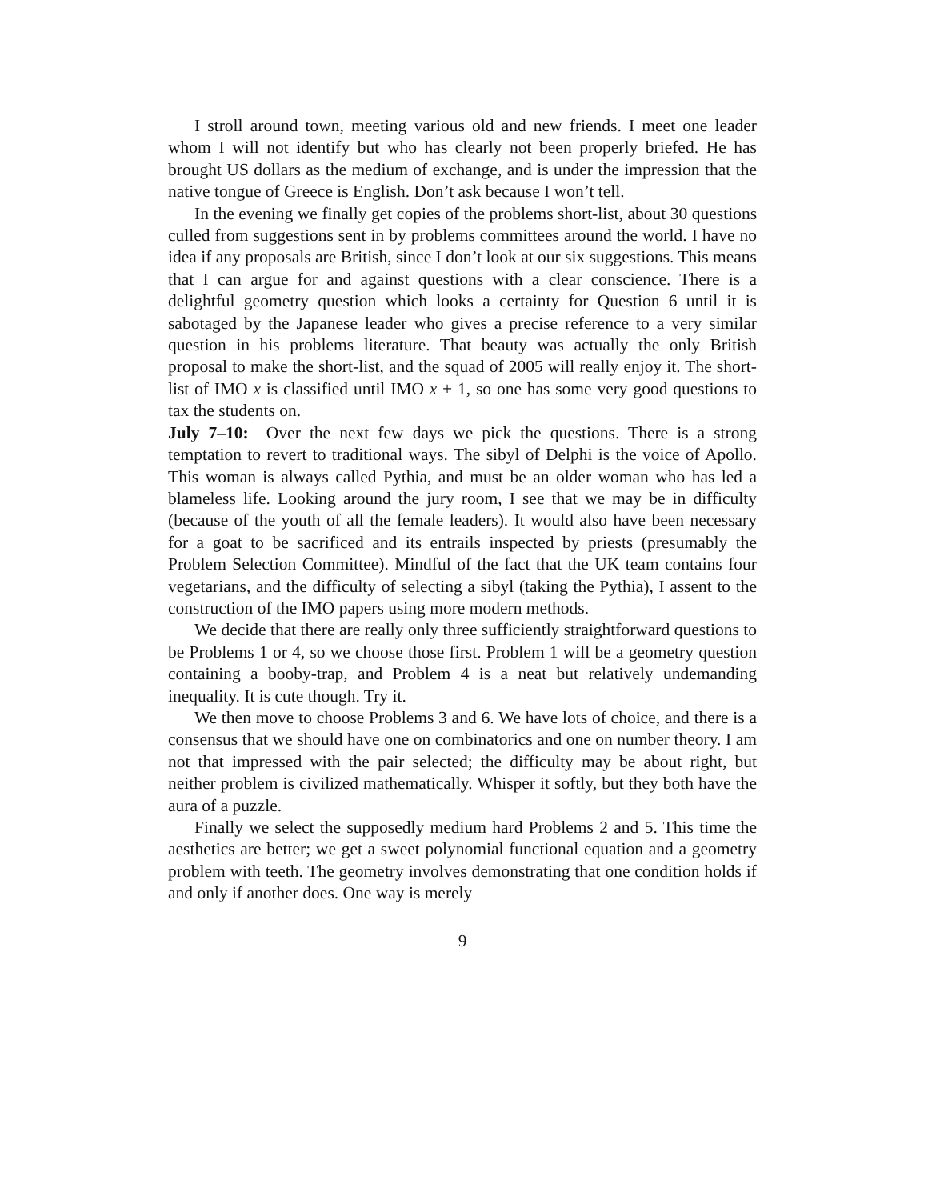I stroll around town, meeting various old and new friends. I meet one leader whom I will not identify but who has clearly not been properly briefed. He has brought US dollars as the medium of exchange, and is under the impression that the native tongue of Greece is English. Don’t ask because I won’t tell.
In the evening we finally get copies of the problems short-list, about 30 questions culled from suggestions sent in by problems committees around the world. I have no idea if any proposals are British, since I don’t look at our six suggestions. This means that I can argue for and against questions with a clear conscience. There is a delightful geometry question which looks a certainty for Question 6 until it is sabotaged by the Japanese leader who gives a precise reference to a very similar question in his problems literature. That beauty was actually the only British proposal to make the short-list, and the squad of 2005 will really enjoy it. The short-list of IMO x is classified until IMO x + 1, so one has some very good questions to tax the students on.
July 7–10: Over the next few days we pick the questions. There is a strong temptation to revert to traditional ways. The sibyl of Delphi is the voice of Apollo. This woman is always called Pythia, and must be an older woman who has led a blameless life. Looking around the jury room, I see that we may be in difficulty (because of the youth of all the female leaders). It would also have been necessary for a goat to be sacrificed and its entrails inspected by priests (presumably the Problem Selection Committee). Mindful of the fact that the UK team contains four vegetarians, and the difficulty of selecting a sibyl (taking the Pythia), I assent to the construction of the IMO papers using more modern methods.
We decide that there are really only three sufficiently straightforward questions to be Problems 1 or 4, so we choose those first. Problem 1 will be a geometry question containing a booby-trap, and Problem 4 is a neat but relatively undemanding inequality. It is cute though. Try it.
We then move to choose Problems 3 and 6. We have lots of choice, and there is a consensus that we should have one on combinatorics and one on number theory. I am not that impressed with the pair selected; the difficulty may be about right, but neither problem is civilized mathematically. Whisper it softly, but they both have the aura of a puzzle.
Finally we select the supposedly medium hard Problems 2 and 5. This time the aesthetics are better; we get a sweet polynomial functional equation and a geometry problem with teeth. The geometry involves demonstrating that one condition holds if and only if another does. One way is merely
9